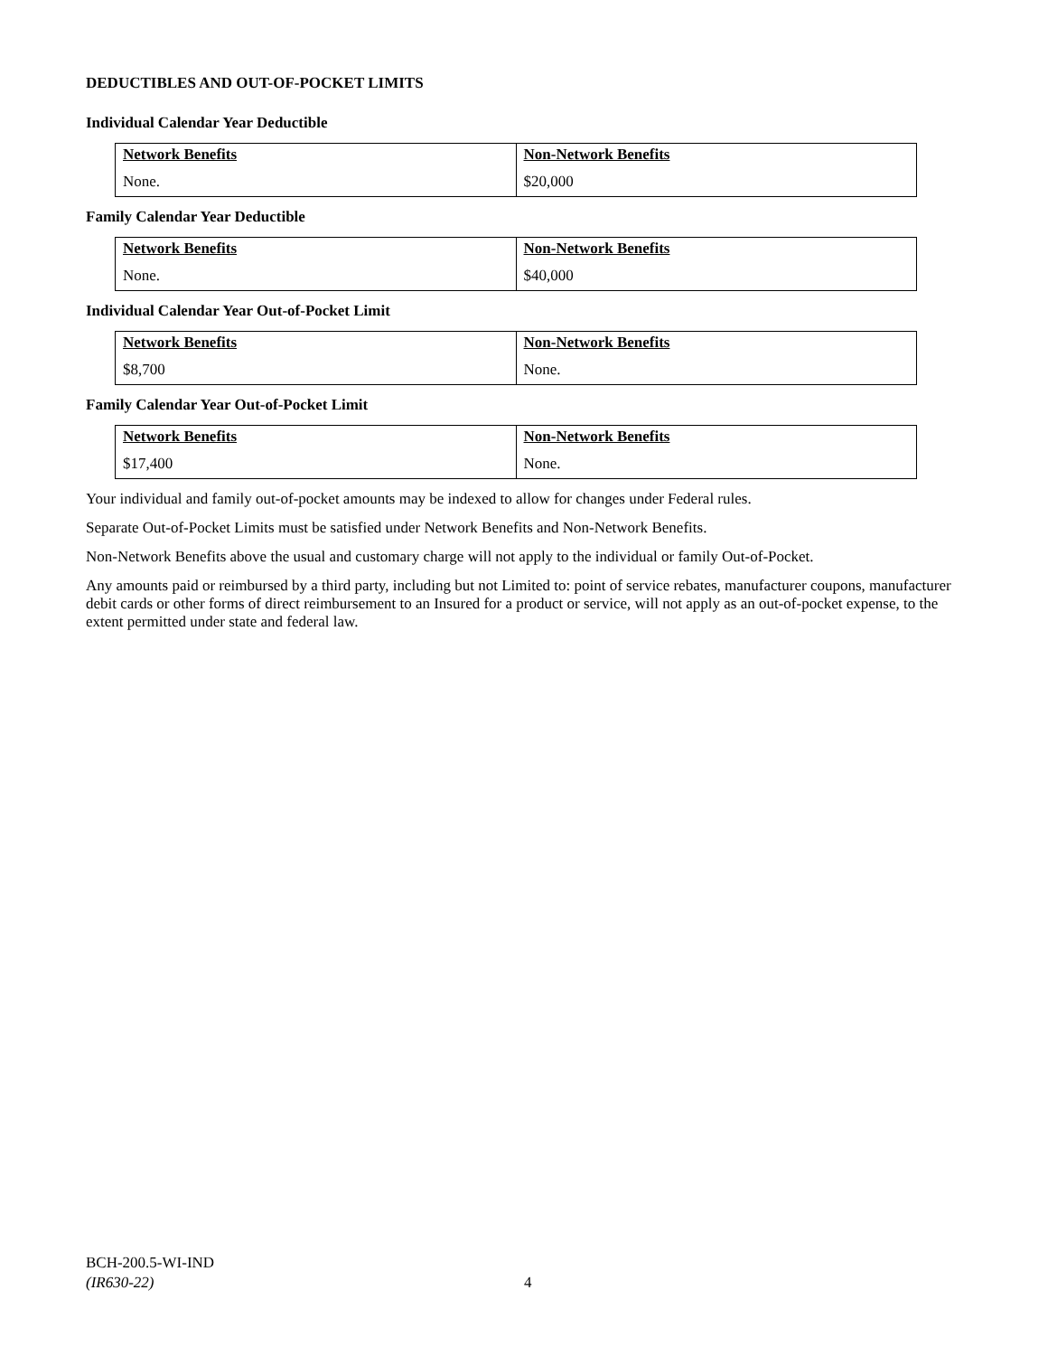DEDUCTIBLES AND OUT-OF-POCKET LIMITS
Individual Calendar Year Deductible
| Network Benefits None. | Non-Network Benefits $20,000 |
Family Calendar Year Deductible
| Network Benefits None. | Non-Network Benefits $40,000 |
Individual Calendar Year Out-of-Pocket Limit
| Network Benefits $8,700 | Non-Network Benefits None. |
Family Calendar Year Out-of-Pocket Limit
| Network Benefits $17,400 | Non-Network Benefits None. |
Your individual and family out-of-pocket amounts may be indexed to allow for changes under Federal rules.
Separate Out-of-Pocket Limits must be satisfied under Network Benefits and Non-Network Benefits.
Non-Network Benefits above the usual and customary charge will not apply to the individual or family Out-of-Pocket.
Any amounts paid or reimbursed by a third party, including but not Limited to: point of service rebates, manufacturer coupons, manufacturer debit cards or other forms of direct reimbursement to an Insured for a product or service, will not apply as an out-of-pocket expense, to the extent permitted under state and federal law.
BCH-200.5-WI-IND
(IR630-22)
4